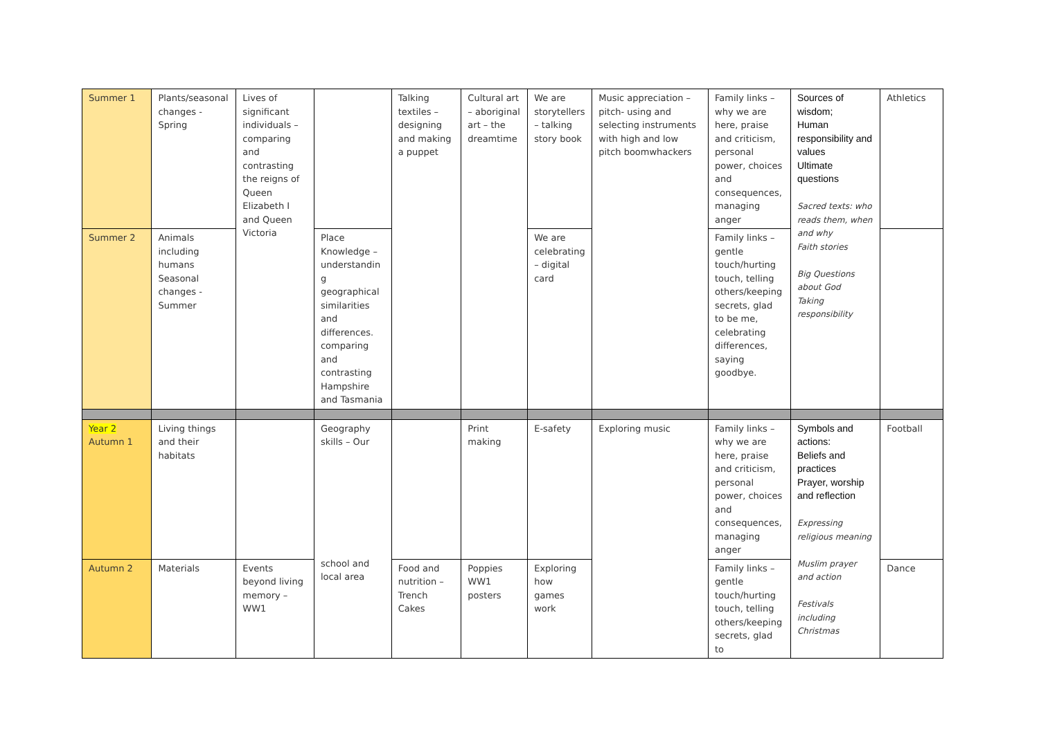| Summer 1 | Plants/seasonal changes - Spring | Lives of significant individuals – comparing and contrasting the reigns of Queen Elizabeth I and Queen Victoria | | Talking textiles – designing and making a puppet | Cultural art – aboriginal art – the dreamtime | We are storytellers – talking story book | Music appreciation – pitch- using and selecting instruments with high and low pitch boomwhackers | Family links – why we are here, praise and criticism, personal power, choices and consequences, managing anger | Sources of wisdom; Human responsibility and values Ultimate questions Sacred texts: who reads them, when and why Faith stories Big Questions about God Taking responsibility | Athletics |
| Summer 2 | Animals including humans Seasonal changes - Summer | | Place Knowledge – understandin g geographical similarities and differences. comparing and contrasting Hampshire and Tasmania | | | We are celebrating – digital card | | Family links – gentle touch/hurting touch, telling others/keeping secrets, glad to be me, celebrating differences, saying goodbye. | | |
| Year 2 Autumn 1 | Living things and their habitats | | Geography skills – Our school and local area | | Print making | E-safety | Exploring music | Family links – why we are here, praise and criticism, personal power, choices and consequences, managing anger | Symbols and actions: Beliefs and practices Prayer, worship and reflection Expressing religious meaning Muslim prayer and action Festivals including Christmas | Football |
| Autumn 2 | Materials | Events beyond living memory – WW1 | | Food and nutrition – Trench Cakes | Poppies WW1 posters | Exploring how games work | | Family links – gentle touch/hurting touch, telling others/keeping secrets, glad to | | Dance |